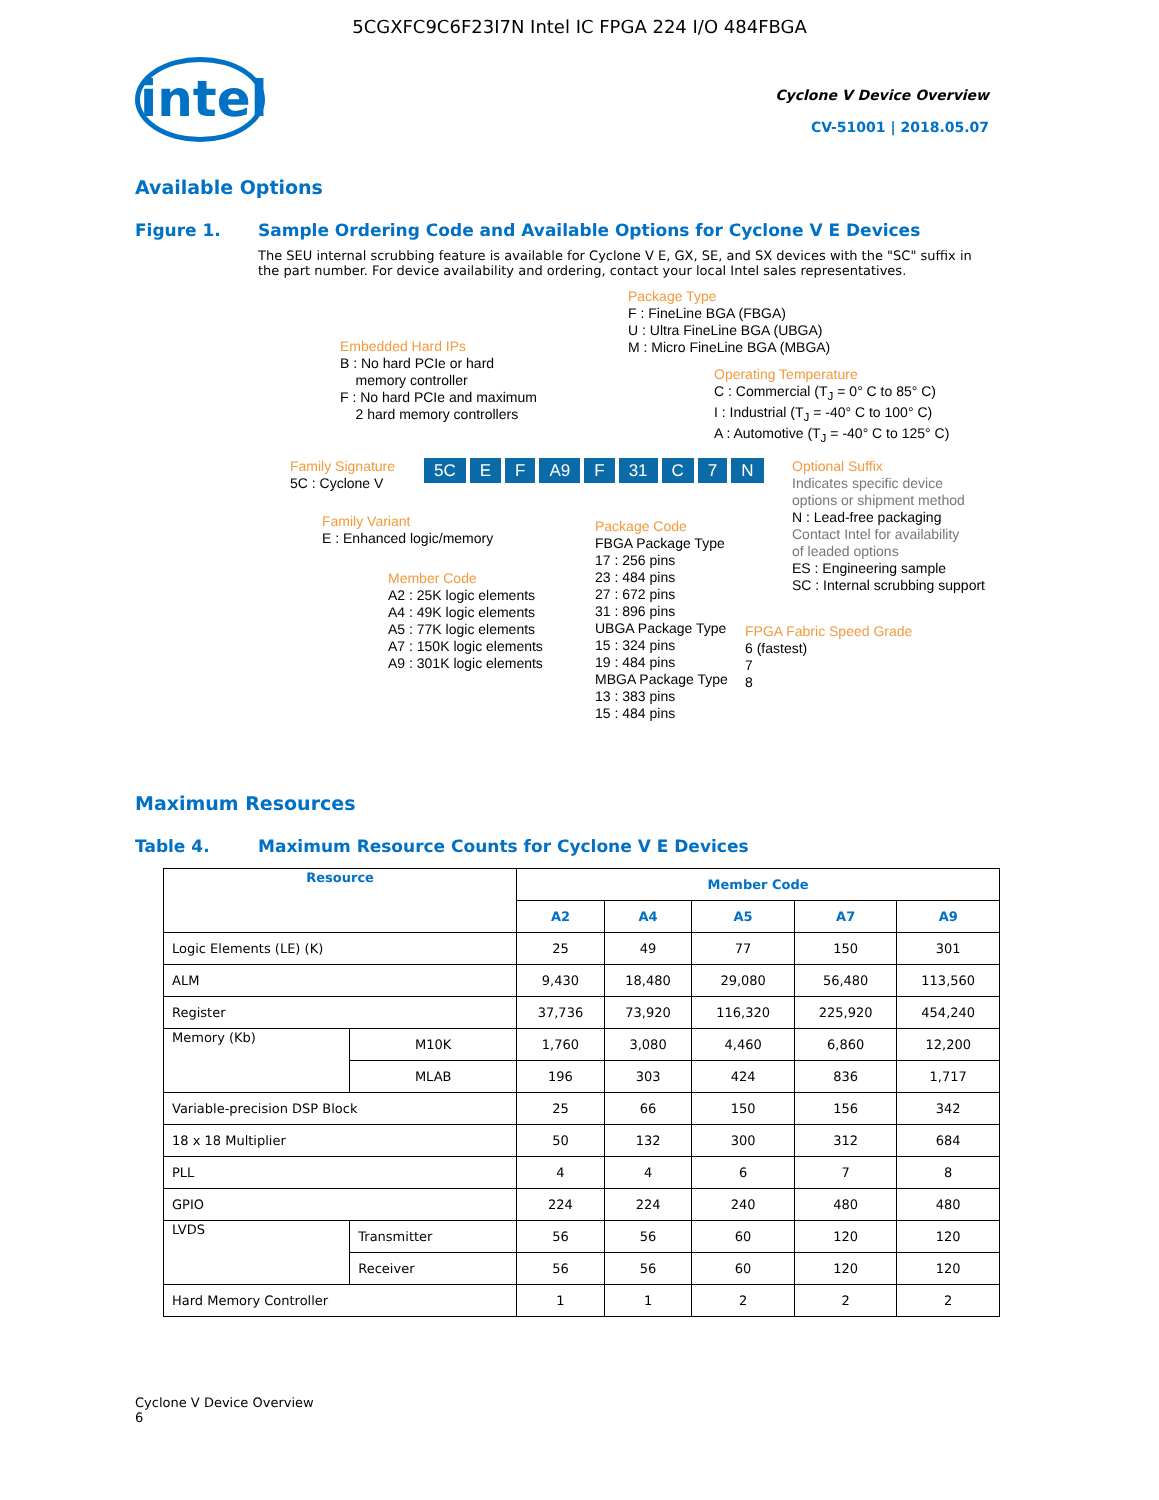5CGXFC9C6F23I7N Intel IC FPGA 224 I/O 484FBGA
intel
Cyclone V Device Overview
CV-51001 | 2018.05.07
Available Options
Figure 1. Sample Ordering Code and Available Options for Cyclone V E Devices
The SEU internal scrubbing feature is available for Cyclone V E, GX, SE, and SX devices with the "SC" suffix in the part number. For device availability and ordering, contact your local Intel sales representatives.
Package Type F : FineLine BGA (FBGA) U : Ultra FineLine BGA (UBGA) M : Micro FineLine BGA (MBGA)
Embedded Hard IPs B : No hard PCIe or hard memory controller F : No hard PCIe and maximum 2 hard memory controllers
Operating Temperature C : Commercial (T<sub>J</sub> = 0° C to 85° C) I : Industrial (T<sub>J</sub> = -40° C to 100° C) A : Automotive (T<sub>J</sub> = -40° C to 125° C)
Family Signature 5C : Cyclone V
5C E F A9 F 31 C 7 N
Optional Suffix Indicates specific device options or shipment method N : Lead-free packaging Contact Intel for availability of leaded options ES : Engineering sample SC : Internal scrubbing support
Family Variant E : Enhanced logic/memory
Package Code FBGA Package Type 17 : 256 pins 23 : 484 pins 27 : 672 pins 31 : 896 pins UBGA Package Type 15 : 324 pins 19 : 484 pins MBGA Package Type 13 : 383 pins 15 : 484 pins
Member Code A2 : 25K logic elements A4 : 49K logic elements A5 : 77K logic elements A7 : 150K logic elements A9 : 301K logic elements
FPGA Fabric Speed Grade 6 (fastest) 7 8
Maximum Resources
Table 4. Maximum Resource Counts for Cyclone V E Devices
| Resource | | Member Code | | | | |
| --- | --- | --- | --- | --- | --- | --- |
| | | A2 | A4 | A5 | A7 | A9 |
| Logic Elements (LE) (K) | | 25 | 49 | 77 | 150 | 301 |
| ALM | | 9,430 | 18,480 | 29,080 | 56,480 | 113,560 |
| Register | | 37,736 | 73,920 | 116,320 | 225,920 | 454,240 |
| Memory (Kb) | M10K | 1,760 | 3,080 | 4,460 | 6,860 | 12,200 |
| | MLAB | 196 | 303 | 424 | 836 | 1,717 |
| Variable-precision DSP Block | | 25 | 66 | 150 | 156 | 342 |
| 18 x 18 Multiplier | | 50 | 132 | 300 | 312 | 684 |
| PLL | | 4 | 4 | 6 | 7 | 8 |
| GPIO | | 224 | 224 | 240 | 480 | 480 |
| LVDS | Transmitter | 56 | 56 | 60 | 120 | 120 |
| | Receiver | 56 | 56 | 60 | 120 | 120 |
| Hard Memory Controller | | 1 | 1 | 2 | 2 | 2 |
Cyclone V Device Overview
6